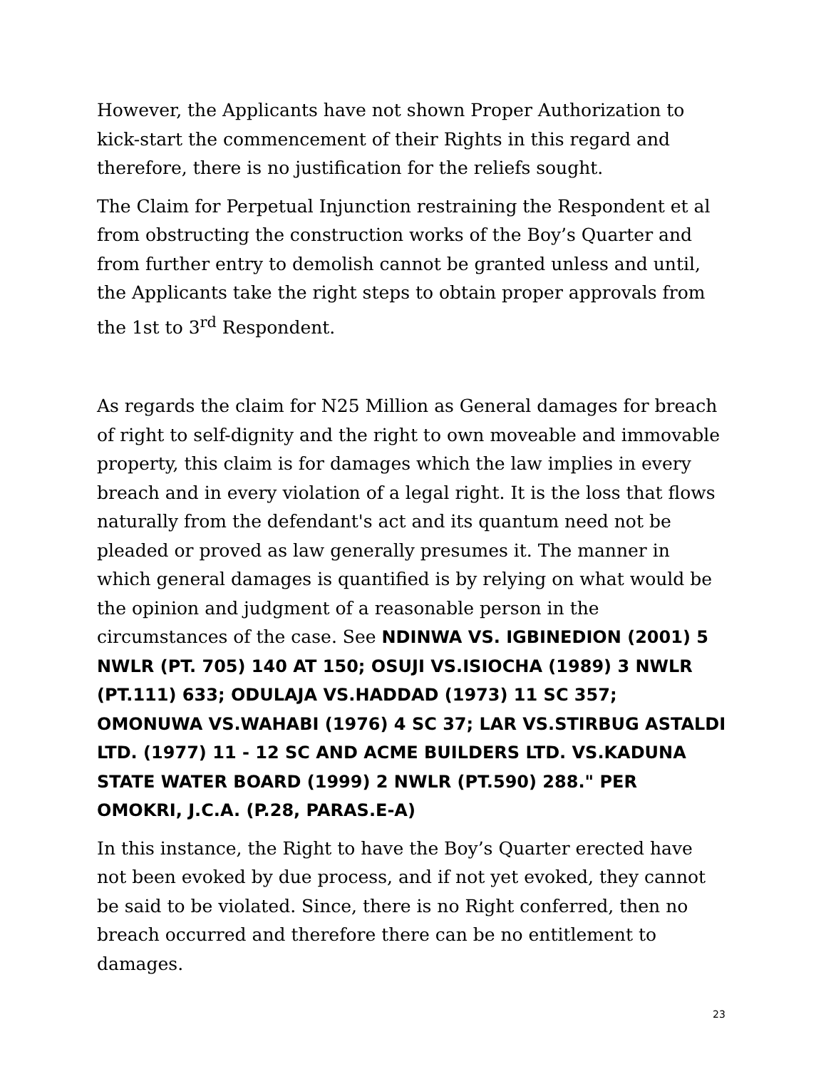However, the Applicants have not shown Proper Authorization to kick-start the commencement of their Rights in this regard and therefore, there is no justification for the reliefs sought.
The Claim for Perpetual Injunction restraining the Respondent et al from obstructing the construction works of the Boy’s Quarter and from further entry to demolish cannot be granted unless and until, the Applicants take the right steps to obtain proper approvals from the 1st to 3<sup>rd</sup> Respondent.
As regards the claim for N25 Million as General damages for breach of right to self-dignity and the right to own moveable and immovable property, this claim is for damages which the law implies in every breach and in every violation of a legal right. It is the loss that flows naturally from the defendant's act and its quantum need not be pleaded or proved as law generally presumes it. The manner in which general damages is quantified is by relying on what would be the opinion and judgment of a reasonable person in the circumstances of the case. See NDINWA VS. IGBINEDION (2001) 5 NWLR (PT. 705) 140 AT 150; OSUJI VS.ISIOCHA (1989) 3 NWLR (PT.111) 633; ODULAJA VS.HADDAD (1973) 11 SC 357; OMONUWA VS.WAHABI (1976) 4 SC 37; LAR VS.STIRBUG ASTALDI LTD. (1977) 11 - 12 SC AND ACME BUILDERS LTD. VS.KADUNA STATE WATER BOARD (1999) 2 NWLR (PT.590) 288." PER OMOKRI, J.C.A. (P.28, PARAS.E-A)
In this instance, the Right to have the Boy’s Quarter erected have not been evoked by due process, and if not yet evoked, they cannot be said to be violated. Since, there is no Right conferred, then no breach occurred and therefore there can be no entitlement to damages.
23